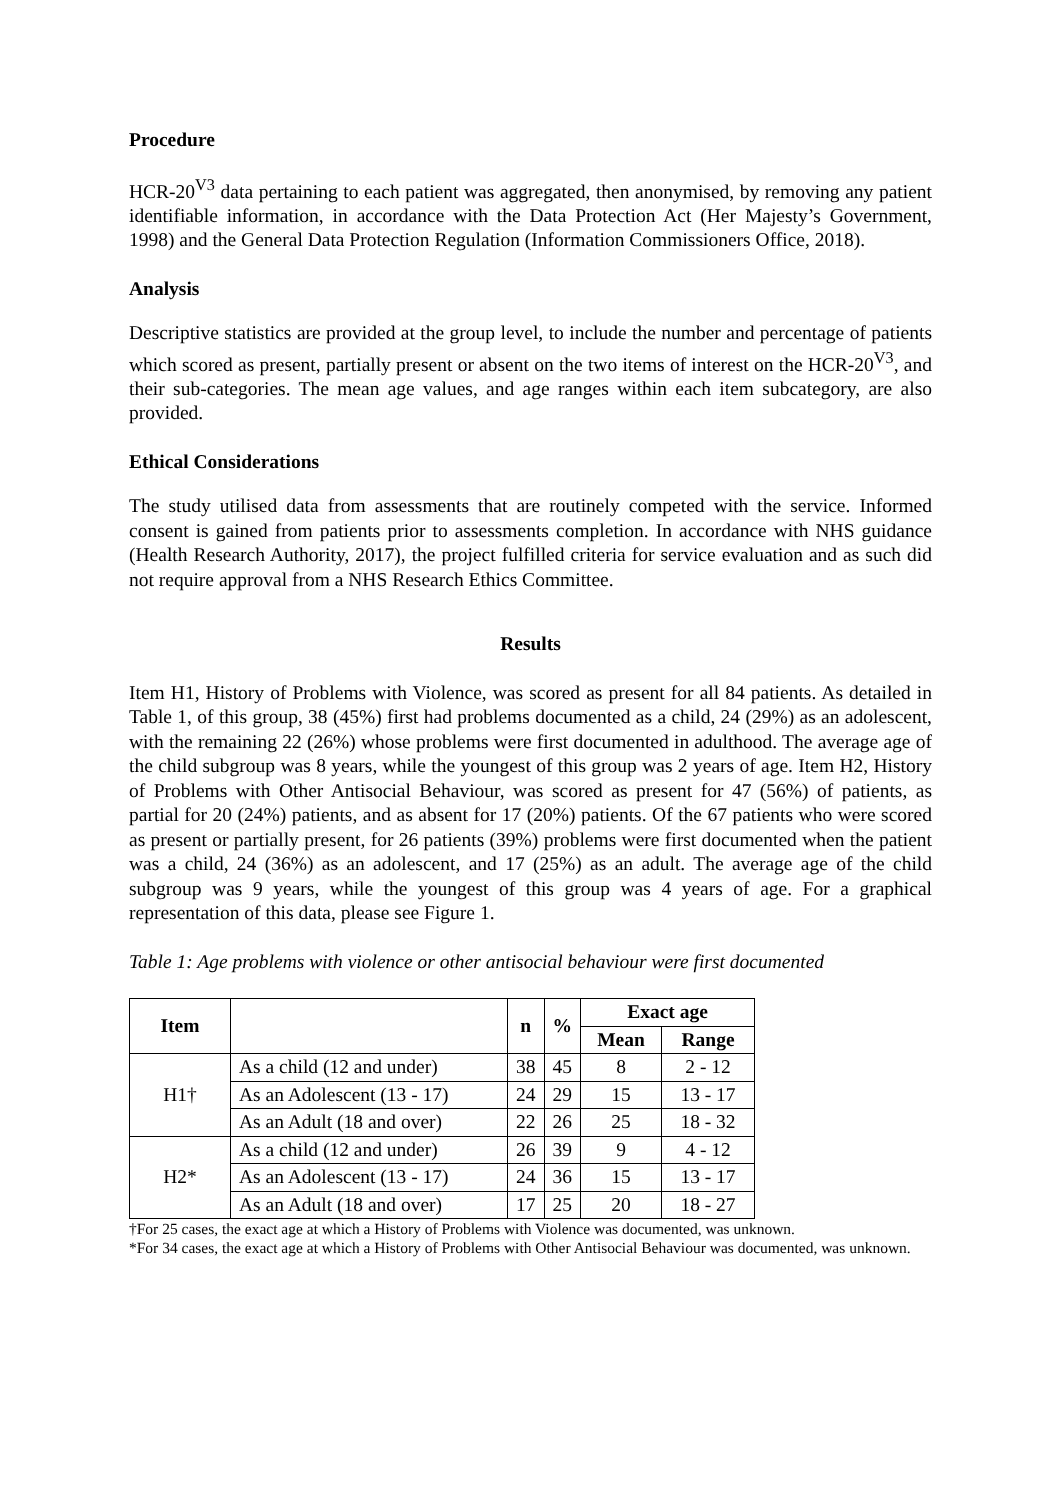Procedure
HCR-20<sup>V3</sup> data pertaining to each patient was aggregated, then anonymised, by removing any patient identifiable information, in accordance with the Data Protection Act (Her Majesty’s Government, 1998) and the General Data Protection Regulation (Information Commissioners Office, 2018).
Analysis
Descriptive statistics are provided at the group level, to include the number and percentage of patients which scored as present, partially present or absent on the two items of interest on the HCR-20<sup>V3</sup>, and their sub-categories. The mean age values, and age ranges within each item subcategory, are also provided.
Ethical Considerations
The study utilised data from assessments that are routinely competed with the service. Informed consent is gained from patients prior to assessments completion. In accordance with NHS guidance (Health Research Authority, 2017), the project fulfilled criteria for service evaluation and as such did not require approval from a NHS Research Ethics Committee.
Results
Item H1, History of Problems with Violence, was scored as present for all 84 patients. As detailed in Table 1, of this group, 38 (45%) first had problems documented as a child, 24 (29%) as an adolescent, with the remaining 22 (26%) whose problems were first documented in adulthood. The average age of the child subgroup was 8 years, while the youngest of this group was 2 years of age. Item H2, History of Problems with Other Antisocial Behaviour, was scored as present for 47 (56%) of patients, as partial for 20 (24%) patients, and as absent for 17 (20%) patients. Of the 67 patients who were scored as present or partially present, for 26 patients (39%) problems were first documented when the patient was a child, 24 (36%) as an adolescent, and 17 (25%) as an adult. The average age of the child subgroup was 9 years, while the youngest of this group was 4 years of age. For a graphical representation of this data, please see Figure 1.
Table 1: Age problems with violence or other antisocial behaviour were first documented
| Item | | n | % | Exact age | |
| --- | --- | --- | --- | --- | --- |
| | | | | Mean | Range |
| H1† | As a child (12 and under) | 38 | 45 | 8 | 2 - 12 |
| | As an Adolescent (13 - 17) | 24 | 29 | 15 | 13 - 17 |
| | As an Adult (18 and over) | 22 | 26 | 25 | 18 - 32 |
| H2* | As a child (12 and under) | 26 | 39 | 9 | 4 - 12 |
| | As an Adolescent (13 - 17) | 24 | 36 | 15 | 13 - 17 |
| | As an Adult (18 and over) | 17 | 25 | 20 | 18 - 27 |
†For 25 cases, the exact age at which a History of Problems with Violence was documented, was unknown.
*For 34 cases, the exact age at which a History of Problems with Other Antisocial Behaviour was documented, was unknown.